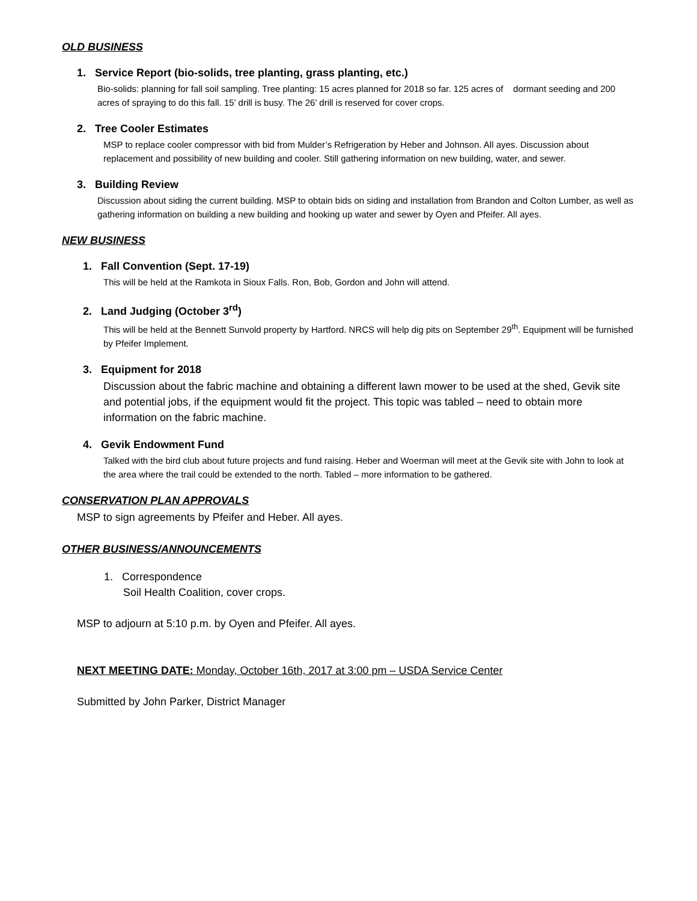OLD BUSINESS
1. Service Report (bio-solids, tree planting, grass planting, etc.)
Bio-solids: planning for fall soil sampling. Tree planting: 15 acres planned for 2018 so far. 125 acres of dormant seeding and 200 acres of spraying to do this fall. 15’ drill is busy. The 26’ drill is reserved for cover crops.
2. Tree Cooler Estimates
MSP to replace cooler compressor with bid from Mulder’s Refrigeration by Heber and Johnson. All ayes. Discussion about replacement and possibility of new building and cooler. Still gathering information on new building, water, and sewer.
3. Building Review
Discussion about siding the current building. MSP to obtain bids on siding and installation from Brandon and Colton Lumber, as well as gathering information on building a new building and hooking up water and sewer by Oyen and Pfeifer. All ayes.
NEW BUSINESS
1. Fall Convention (Sept. 17-19)
This will be held at the Ramkota in Sioux Falls. Ron, Bob, Gordon and John will attend.
2. Land Judging (October 3<sup>rd</sup>)
This will be held at the Bennett Sunvold property by Hartford. NRCS will help dig pits on September 29<sup>th</sup>. Equipment will be furnished by Pfeifer Implement.
3. Equipment for 2018
Discussion about the fabric machine and obtaining a different lawn mower to be used at the shed, Gevik site and potential jobs, if the equipment would fit the project. This topic was tabled – need to obtain more information on the fabric machine.
4. Gevik Endowment Fund
Talked with the bird club about future projects and fund raising. Heber and Woerman will meet at the Gevik site with John to look at the area where the trail could be extended to the north. Tabled – more information to be gathered.
CONSERVATION PLAN APPROVALS
MSP to sign agreements by Pfeifer and Heber. All ayes.
OTHER BUSINESS/ANNOUNCEMENTS
1. Correspondence
Soil Health Coalition, cover crops.
MSP to adjourn at 5:10 p.m. by Oyen and Pfeifer. All ayes.
NEXT MEETING DATE: Monday, October 16th, 2017 at 3:00 pm – USDA Service Center
Submitted by John Parker, District Manager